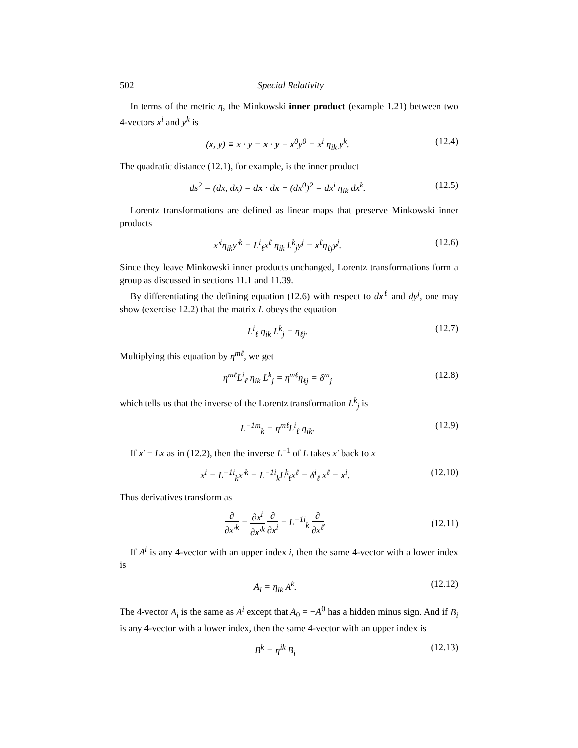502 Special Relativity
In terms of the metric η, the Minkowski inner product (example 1.21) between two 4-vectors x<sup>i</sup> and y<sup>k</sup> is
(x, y) ≡ x · y = x · y − x<sup>0</sup>y<sup>0</sup> = x<sup>i</sup> η<sub>ik</sub> y<sup>k</sup>. (12.4)
The quadratic distance (12.1), for example, is the inner product
ds<sup>2</sup> = (dx, dx) = dx · dx − (dx<sup>0</sup>)<sup>2</sup> = dx<sup>i</sup> η<sub>ik</sub> dx<sup>k</sup>. (12.5)
Lorentz transformations are defined as linear maps that preserve Minkowski inner products
x′<sup>i</sup>η<sub>ik</sub>y′<sup>k</sup> = L<sup>i</sup><sub>ℓ</sub>x<sup>ℓ</sup> η<sub>ik</sub> L<sup>k</sup><sub>j</sub>y<sup>j</sup> = x<sup>ℓ</sup>η<sub>ℓj</sub>y<sup>j</sup>. (12.6)
Since they leave Minkowski inner products unchanged, Lorentz transformations form a group as discussed in sections 11.1 and 11.39.
By differentiating the defining equation (12.6) with respect to dx<sup>ℓ</sup> and dy<sup>j</sup>, one may show (exercise 12.2) that the matrix L obeys the equation
L<sup>i</sup><sub>ℓ</sub> η<sub>ik</sub> L<sup>k</sup><sub>j</sub> = η<sub>ℓj</sub>. (12.7)
Multiplying this equation by η<sup>mℓ</sup>, we get
η<sup>mℓ</sup>L<sup>i</sup><sub>ℓ</sub> η<sub>ik</sub> L<sup>k</sup><sub>j</sub> = η<sup>mℓ</sup>η<sub>ℓj</sub> = δ<sup>m</sup><sub>j</sub> (12.8)
which tells us that the inverse of the Lorentz transformation L<sup>k</sup><sub>j</sub> is
L<sup>−1m</sup><sub>k</sub> = η<sup>mℓ</sup>L<sup>i</sup><sub>ℓ</sub> η<sub>ik</sub>. (12.9)
If x′ = Lx as in (12.2), then the inverse L<sup>−1</sup> of L takes x′ back to x
x<sup>i</sup> = L<sup>−1i</sup><sub>k</sub>x′<sup>k</sup> = L<sup>−1i</sup><sub>k</sub>L<sup>k</sup><sub>ℓ</sub>x<sup>ℓ</sup> = δ<sup>i</sup><sub>ℓ</sub> x<sup>ℓ</sup> = x<sup>i</sup>. (12.10)
Thus derivatives transform as
∂ ∂x′<sup>k</sup> = ∂x<sup>i</sup> ∂x′<sup>k</sup> ∂ ∂x<sup>i</sup> = L<sup>−1i</sup><sub>k</sub> ∂ ∂x<sup>ℓ</sup>. (12.11)
If A<sup>i</sup> is any 4-vector with an upper index i, then the same 4-vector with a lower index is
A<sub>i</sub> = η<sub>ik</sub> A<sup>k</sup>. (12.12)
The 4-vector A<sub>i</sub> is the same as A<sup>i</sup> except that A<sub>0</sub> = −A<sup>0</sup> has a hidden minus sign. And if B<sub>i</sub> is any 4-vector with a lower index, then the same 4-vector with an upper index is
B<sup>k</sup> = η<sup>ik</sup> B<sub>i</sub> (12.13)